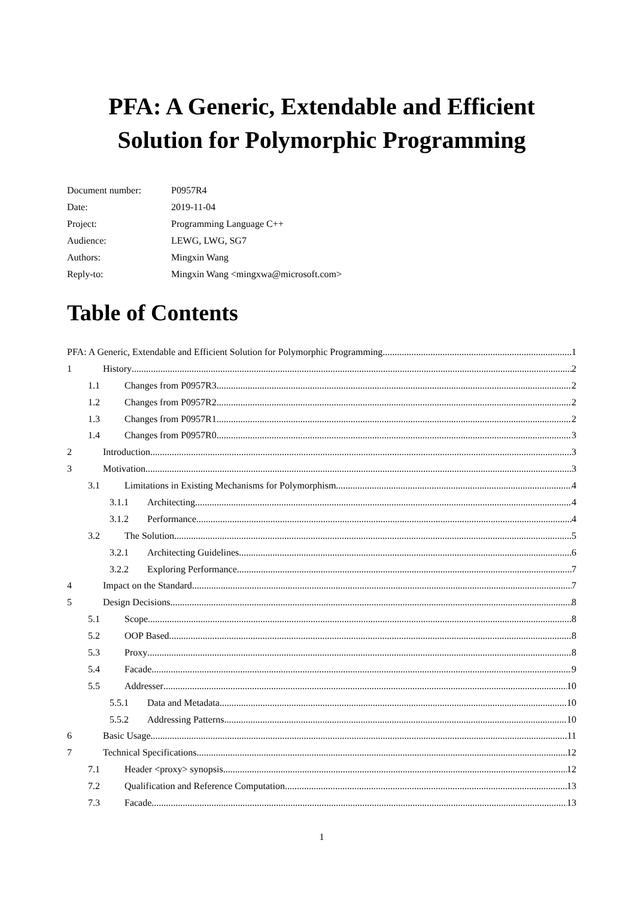PFA: A Generic, Extendable and Efficient
Solution for Polymorphic Programming
| Document number: | P0957R4 |
| Date: | 2019-11-04 |
| Project: | Programming Language C++ |
| Audience: | LEWG, LWG, SG7 |
| Authors: | Mingxin Wang |
| Reply-to: | Mingxin Wang <mingxwa@microsoft.com> |
Table of Contents
PFA: A Generic, Extendable and Efficient Solution for Polymorphic Programming 1
1 History 2
1.1 Changes from P0957R3 2
1.2 Changes from P0957R2 2
1.3 Changes from P0957R1 2
1.4 Changes from P0957R0 3
2 Introduction 3
3 Motivation 3
3.1 Limitations in Existing Mechanisms for Polymorphism 4
3.1.1 Architecting 4
3.1.2 Performance 4
3.2 The Solution 5
3.2.1 Architecting Guidelines 6
3.2.2 Exploring Performance 7
4 Impact on the Standard 7
5 Design Decisions 8
5.1 Scope 8
5.2 OOP Based 8
5.3 Proxy 8
5.4 Facade 9
5.5 Addresser 10
5.5.1 Data and Metadata 10
5.5.2 Addressing Patterns 10
6 Basic Usage 11
7 Technical Specifications 12
7.1 Header <proxy> synopsis 12
7.2 Qualification and Reference Computation 13
7.3 Facade 13
1